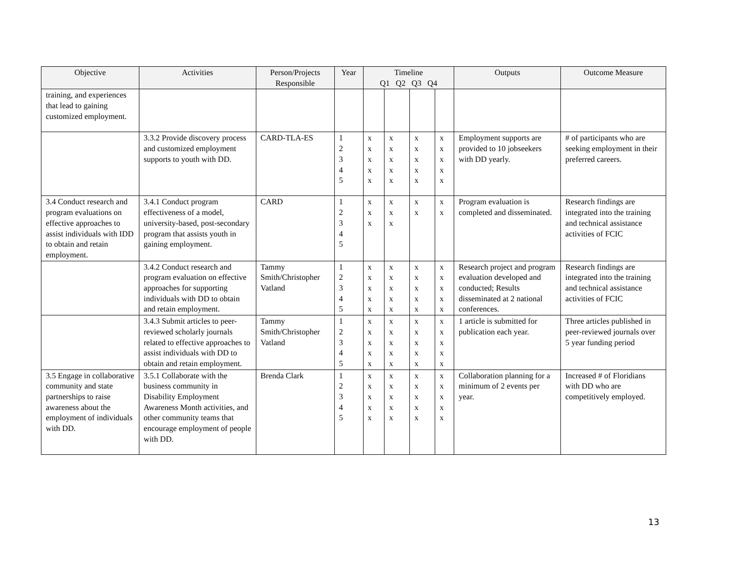| Objective | Activities | Person/Projects Responsible | Year | Timeline Q1 Q2 Q3 Q4 | | | | Outputs | Outcome Measure |
| --- | --- | --- | --- | --- | --- | --- | --- | --- | --- |
| training, and experiences that lead to gaining customized employment. | | | | | | | | | |
| | 3.3.2 Provide discovery process and customized employment supports to youth with DD. | CARD-TLA-ES | 1 2 3 4 5 | x x x x x | x x x x x | x x x x x | x x x x x | Employment supports are provided to 10 jobseekers with DD yearly. | # of participants who are seeking employment in their preferred careers. |
| 3.4 Conduct research and program evaluations on effective approaches to assist individuals with IDD to obtain and retain employment. | 3.4.1 Conduct program effectiveness of a model, university-based, post-secondary program that assists youth in gaining employment. | CARD | 1 2 3 4 5 | x x x | x x x | x x | x x | Program evaluation is completed and disseminated. | Research findings are integrated into the training and technical assistance activities of FCIC |
| | 3.4.2 Conduct research and program evaluation on effective approaches for supporting individuals with DD to obtain and retain employment. | Tammy Smith/Christopher Vatland | 1 2 3 4 5 | x x x x x | x x x x x | x x x x x | x x x x x | Research project and program evaluation developed and conducted; Results disseminated at 2 national conferences. | Research findings are integrated into the training and technical assistance activities of FCIC |
| | 3.4.3 Submit articles to peer-reviewed scholarly journals related to effective approaches to assist individuals with DD to obtain and retain employment. | Tammy Smith/Christopher Vatland | 1 2 3 4 5 | x x x x x | x x x x x | x x x x x | x x x x x | 1 article is submitted for publication each year. | Three articles published in peer-reviewed journals over 5 year funding period |
| 3.5 Engage in collaborative community and state partnerships to raise awareness about the employment of individuals with DD. | 3.5.1 Collaborate with the business community in Disability Employment Awareness Month activities, and other community teams that encourage employment of people with DD. | Brenda Clark | 1 2 3 4 5 | x x x x x | x x x x x | x x x x x | x x x x x | Collaboration planning for a minimum of 2 events per year. | Increased # of Floridians with DD who are competitively employed. |
13